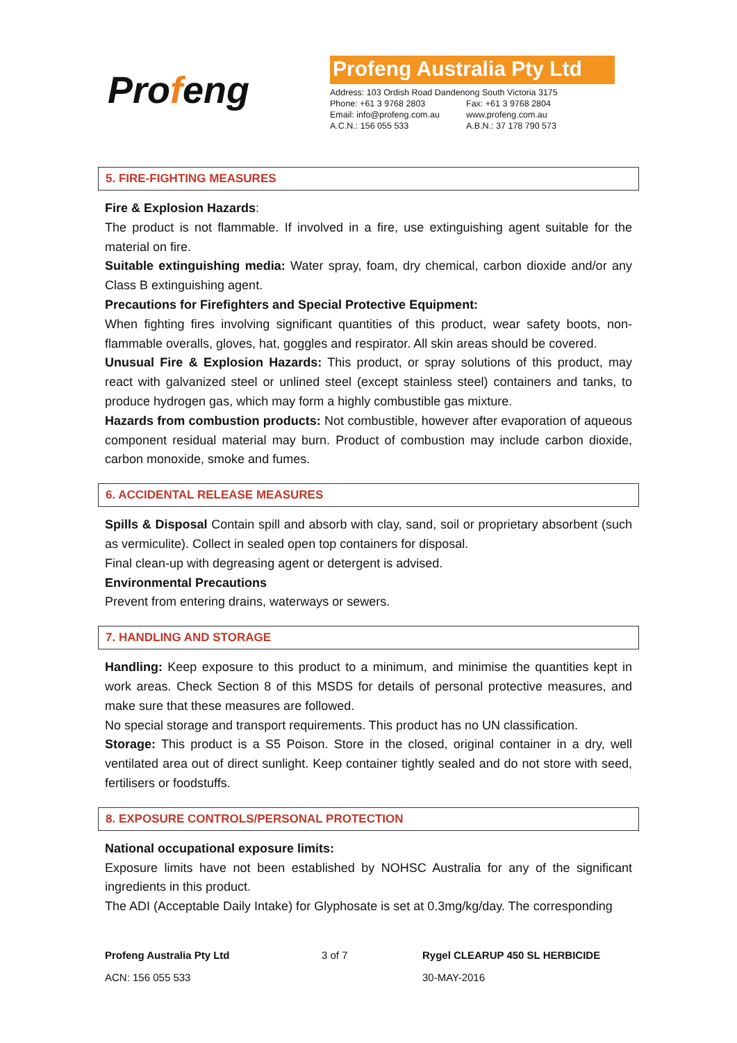Profeng
Profeng Australia Pty Ltd
| Address: 103 Ordish Road Dandenong South Victoria 3175 | |
| Phone: +61 3 9768 2803 | Fax: +61 3 9768 2804 |
| Email: info@profeng.com.au | www.profeng.com.au |
| A.C.N.: 156 055 533 | A.B.N.: 37 178 790 573 |
5. FIRE-FIGHTING MEASURES
Fire & Explosion Hazards:
The product is not flammable. If involved in a fire, use extinguishing agent suitable for the material on fire.
Suitable extinguishing media: Water spray, foam, dry chemical, carbon dioxide and/or any Class B extinguishing agent.
Precautions for Firefighters and Special Protective Equipment:
When fighting fires involving significant quantities of this product, wear safety boots, non-flammable overalls, gloves, hat, goggles and respirator. All skin areas should be covered.
Unusual Fire & Explosion Hazards: This product, or spray solutions of this product, may react with galvanized steel or unlined steel (except stainless steel) containers and tanks, to produce hydrogen gas, which may form a highly combustible gas mixture.
Hazards from combustion products: Not combustible, however after evaporation of aqueous component residual material may burn. Product of combustion may include carbon dioxide, carbon monoxide, smoke and fumes.
6. ACCIDENTAL RELEASE MEASURES
Spills & Disposal Contain spill and absorb with clay, sand, soil or proprietary absorbent (such as vermiculite). Collect in sealed open top containers for disposal.
Final clean-up with degreasing agent or detergent is advised.
Environmental Precautions
Prevent from entering drains, waterways or sewers.
7. HANDLING AND STORAGE
Handling: Keep exposure to this product to a minimum, and minimise the quantities kept in work areas. Check Section 8 of this MSDS for details of personal protective measures, and make sure that these measures are followed.
No special storage and transport requirements. This product has no UN classification.
Storage: This product is a S5 Poison. Store in the closed, original container in a dry, well ventilated area out of direct sunlight. Keep container tightly sealed and do not store with seed, fertilisers or foodstuffs.
8. EXPOSURE CONTROLS/PERSONAL PROTECTION
National occupational exposure limits:
Exposure limits have not been established by NOHSC Australia for any of the significant ingredients in this product.
The ADI (Acceptable Daily Intake) for Glyphosate is set at 0.3mg/kg/day. The corresponding
Profeng Australia Pty Ltd
ACN: 156 055 533
3 of 7 Rygel CLEARUP 450 SL HERBICIDE
30-MAY-2016